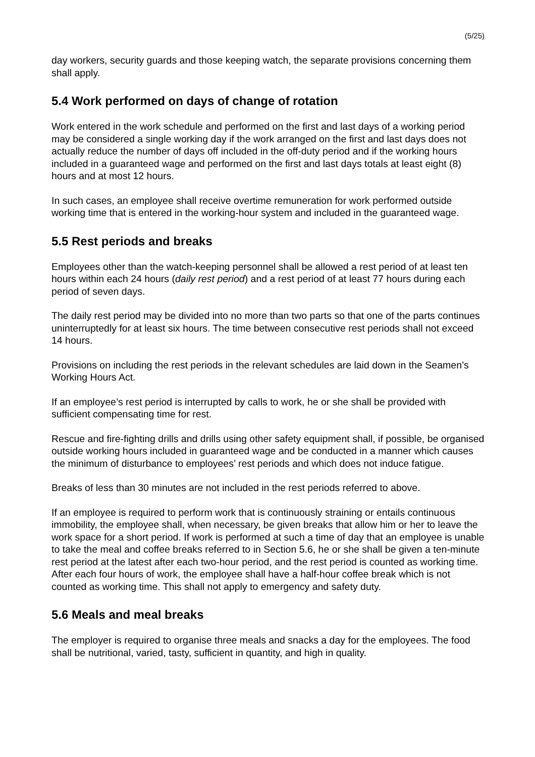(5/25)
day workers, security guards and those keeping watch, the separate provisions concerning them shall apply.
5.4 Work performed on days of change of rotation
Work entered in the work schedule and performed on the first and last days of a working period may be considered a single working day if the work arranged on the first and last days does not actually reduce the number of days off included in the off-duty period and if the working hours included in a guaranteed wage and performed on the first and last days totals at least eight (8) hours and at most 12 hours.
In such cases, an employee shall receive overtime remuneration for work performed outside working time that is entered in the working-hour system and included in the guaranteed wage.
5.5 Rest periods and breaks
Employees other than the watch-keeping personnel shall be allowed a rest period of at least ten hours within each 24 hours (daily rest period) and a rest period of at least 77 hours during each period of seven days.
The daily rest period may be divided into no more than two parts so that one of the parts continues uninterruptedly for at least six hours. The time between consecutive rest periods shall not exceed 14 hours.
Provisions on including the rest periods in the relevant schedules are laid down in the Seamen’s Working Hours Act.
If an employee’s rest period is interrupted by calls to work, he or she shall be provided with sufficient compensating time for rest.
Rescue and fire-fighting drills and drills using other safety equipment shall, if possible, be organised outside working hours included in guaranteed wage and be conducted in a manner which causes the minimum of disturbance to employees’ rest periods and which does not induce fatigue.
Breaks of less than 30 minutes are not included in the rest periods referred to above.
If an employee is required to perform work that is continuously straining or entails continuous immobility, the employee shall, when necessary, be given breaks that allow him or her to leave the work space for a short period. If work is performed at such a time of day that an employee is unable to take the meal and coffee breaks referred to in Section 5.6, he or she shall be given a ten-minute rest period at the latest after each two-hour period, and the rest period is counted as working time. After each four hours of work, the employee shall have a half-hour coffee break which is not counted as working time. This shall not apply to emergency and safety duty.
5.6 Meals and meal breaks
The employer is required to organise three meals and snacks a day for the employees. The food shall be nutritional, varied, tasty, sufficient in quantity, and high in quality.